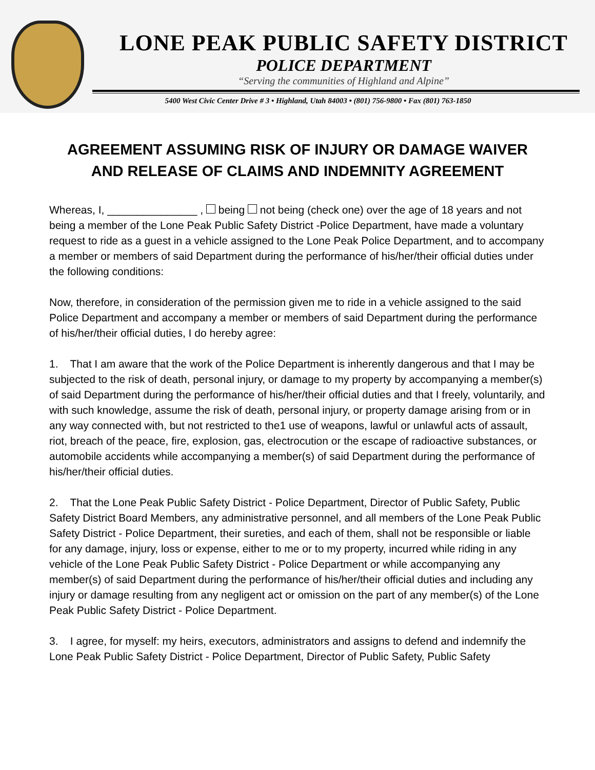LONE PEAK PUBLIC SAFETY DISTRICT
POLICE DEPARTMENT
“Serving the communities of Highland and Alpine”
5400 West Civic Center Drive # 3 • Highland, Utah 84003 • (801) 756-9800 • Fax (801) 763-1850
AGREEMENT ASSUMING RISK OF INJURY OR DAMAGE WAIVER
AND RELEASE OF CLAIMS AND INDEMNITY AGREEMENT
Whereas, I, _______________ , being not being (check one) over the age of 18 years and not being a member of the Lone Peak Public Safety District -Police Department, have made a voluntary request to ride as a guest in a vehicle assigned to the Lone Peak Police Department, and to accompany a member or members of said Department during the performance of his/her/their official duties under the following conditions:
Now, therefore, in consideration of the permission given me to ride in a vehicle assigned to the said Police Department and accompany a member or members of said Department during the performance of his/her/their official duties, I do hereby agree:
1. That I am aware that the work of the Police Department is inherently dangerous and that I may be subjected to the risk of death, personal injury, or damage to my property by accompanying a member(s) of said Department during the performance of his/her/their official duties and that I freely, voluntarily, and with such knowledge, assume the risk of death, personal injury, or property damage arising from or in any way connected with, but not restricted to the1 use of weapons, lawful or unlawful acts of assault, riot, breach of the peace, fire, explosion, gas, electrocution or the escape of radioactive substances, or automobile accidents while accompanying a member(s) of said Department during the performance of his/her/their official duties.
2. That the Lone Peak Public Safety District - Police Department, Director of Public Safety, Public Safety District Board Members, any administrative personnel, and all members of the Lone Peak Public Safety District - Police Department, their sureties, and each of them, shall not be responsible or liable for any damage, injury, loss or expense, either to me or to my property, incurred while riding in any vehicle of the Lone Peak Public Safety District - Police Department or while accompanying any member(s) of said Department during the performance of his/her/their official duties and including any injury or damage resulting from any negligent act or omission on the part of any member(s) of the Lone Peak Public Safety District - Police Department.
3. I agree, for myself: my heirs, executors, administrators and assigns to defend and indemnify the Lone Peak Public Safety District - Police Department, Director of Public Safety, Public Safety